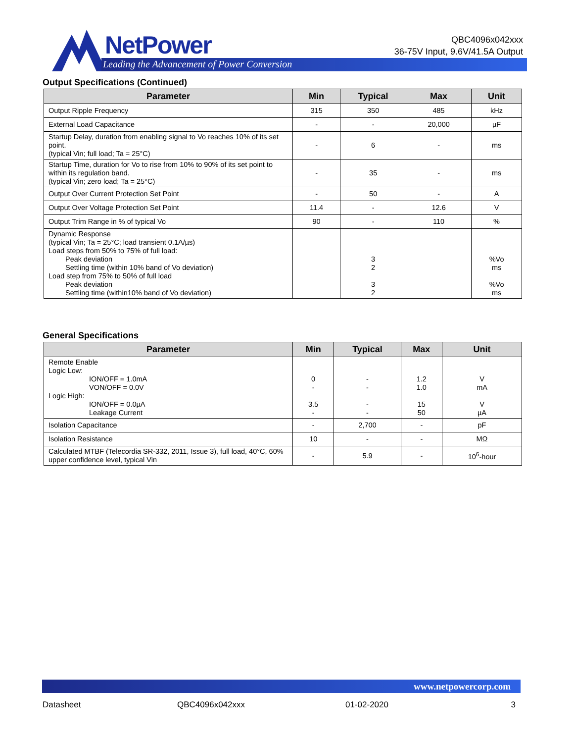NetPower
Leading the Advancement of Power Conversion
QBC4096x042xxx
36-75V Input, 9.6V/41.5A Output
Output Specifications (Continued)
| Parameter | Min | Typical | Max | Unit |
| --- | --- | --- | --- | --- |
| Output Ripple Frequency | 315 | 350 | 485 | kHz |
| External Load Capacitance | - | - | 20,000 | µF |
| Startup Delay, duration from enabling signal to Vo reaches 10% of its set point. (typical Vin; full load; Ta = 25°C) | - | 6 | - | ms |
| Startup Time, duration for Vo to rise from 10% to 90% of its set point to within its regulation band. (typical Vin; zero load; Ta = 25°C) | - | 35 | - | ms |
| Output Over Current Protection Set Point | - | 50 | - | A |
| Output Over Voltage Protection Set Point | 11.4 | - | 12.6 | V |
| Output Trim Range in % of typical Vo | 90 | - | 110 | % |
| Dynamic Response (typical Vin; Ta = 25°C; load transient 0.1A/µs) Load steps from 50% to 75% of full load: Peak deviation Settling time (within 10% band of Vo deviation) Load step from 75% to 50% of full load Peak deviation Settling time (within10% band of Vo deviation) | | 3 2 3 2 | | %Vo ms %Vo ms |
General Specifications
| Parameter | Min | Typical | Max | Unit |
| --- | --- | --- | --- | --- |
| Remote Enable Logic Low: ION/OFF = 1.0mA VON/OFF = 0.0V Logic High: ION/OFF = 0.0µA Leakage Current | 0 - 3.5 - | - - - - | 1.2 1.0 15 50 | V mA V µA |
| Isolation Capacitance | - | 2,700 | - | pF |
| Isolation Resistance | 10 | - | - | MΩ |
| Calculated MTBF (Telecordia SR-332, 2011, Issue 3), full load, 40°C, 60% upper confidence level, typical Vin | - | 5.9 | - | 10<sup>6</sup>-hour |
www.netpowercorp.com
Datasheet QBC4096x042xxx 01-02-2020 3